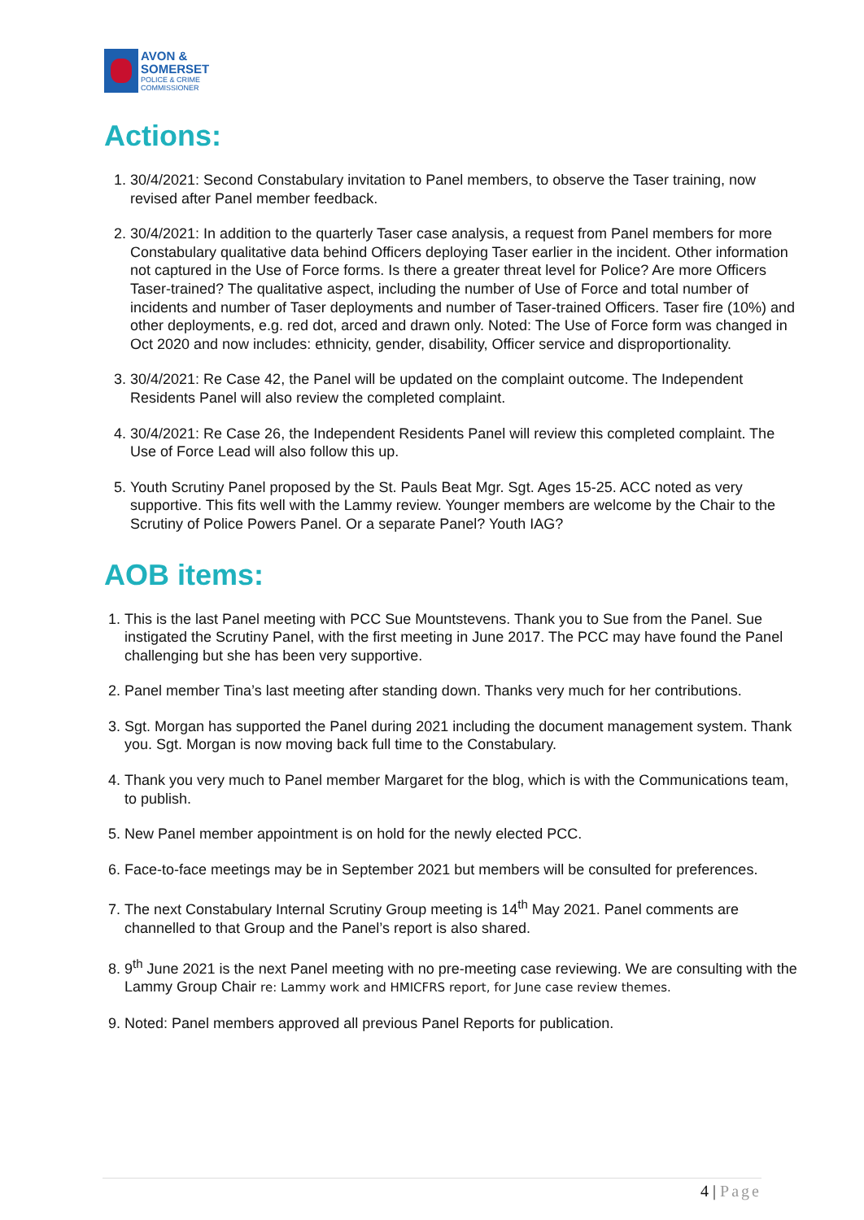AVON &
SOMERSET
POLICE & CRIME
COMMISSIONER
Actions:
1. 30/4/2021: Second Constabulary invitation to Panel members, to observe the Taser training, now revised after Panel member feedback.
2. 30/4/2021: In addition to the quarterly Taser case analysis, a request from Panel members for more Constabulary qualitative data behind Officers deploying Taser earlier in the incident. Other information not captured in the Use of Force forms. Is there a greater threat level for Police? Are more Officers Taser-trained? The qualitative aspect, including the number of Use of Force and total number of incidents and number of Taser deployments and number of Taser-trained Officers. Taser fire (10%) and other deployments, e.g. red dot, arced and drawn only. Noted: The Use of Force form was changed in Oct 2020 and now includes: ethnicity, gender, disability, Officer service and disproportionality.
3. 30/4/2021: Re Case 42, the Panel will be updated on the complaint outcome. The Independent Residents Panel will also review the completed complaint.
4. 30/4/2021: Re Case 26, the Independent Residents Panel will review this completed complaint. The Use of Force Lead will also follow this up.
5. Youth Scrutiny Panel proposed by the St. Pauls Beat Mgr. Sgt. Ages 15-25. ACC noted as very supportive. This fits well with the Lammy review. Younger members are welcome by the Chair to the Scrutiny of Police Powers Panel. Or a separate Panel? Youth IAG?
AOB items:
1. This is the last Panel meeting with PCC Sue Mountstevens. Thank you to Sue from the Panel. Sue instigated the Scrutiny Panel, with the first meeting in June 2017. The PCC may have found the Panel challenging but she has been very supportive.
2. Panel member Tina’s last meeting after standing down. Thanks very much for her contributions.
3. Sgt. Morgan has supported the Panel during 2021 including the document management system. Thank you. Sgt. Morgan is now moving back full time to the Constabulary.
4. Thank you very much to Panel member Margaret for the blog, which is with the Communications team, to publish.
5. New Panel member appointment is on hold for the newly elected PCC.
6. Face-to-face meetings may be in September 2021 but members will be consulted for preferences.
7. The next Constabulary Internal Scrutiny Group meeting is 14<sup>th</sup> May 2021. Panel comments are channelled to that Group and the Panel’s report is also shared.
8. 9<sup>th</sup> June 2021 is the next Panel meeting with no pre-meeting case reviewing. We are consulting with the Lammy Group Chair re: Lammy work and HMICFRS report, for June case review themes.
9. Noted: Panel members approved all previous Panel Reports for publication.
4 | Page